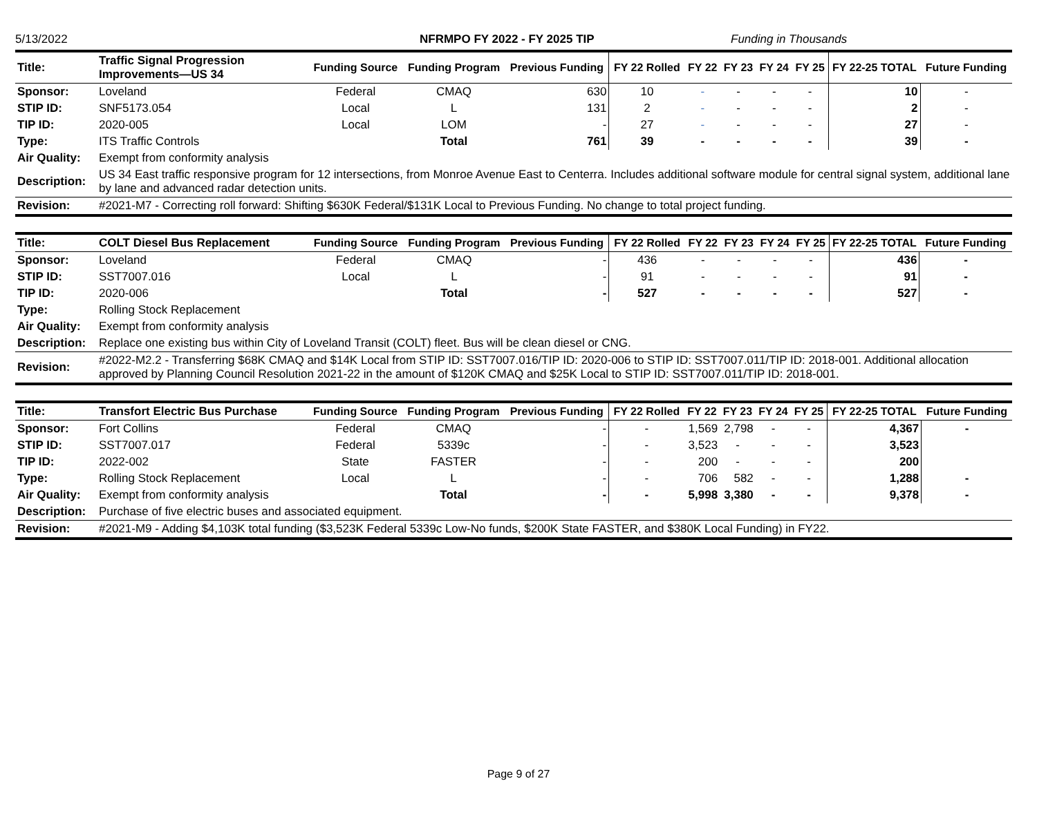5/13/2022 NFRMPO FY 2022 - FY 2025 TIP Funding in Thousands
| Title: | Traffic Signal Progression Improvements—US 34 | Funding Source | Funding Program | Previous Funding | FY 22 Rolled | FY 22 | FY 23 | FY 24 | FY 25 | FY 22-25 TOTAL | Future Funding |
| Sponsor: | Loveland | Federal | CMAQ | 630 | 10 | - | - | - | - | 10 | - |
| STIP ID: | SNF5173.054 | Local | L | 131 | 2 | - | - | - | - | 2 | - |
| TIP ID: | 2020-005 | Local | LOM | - | 27 | - | - | - | - | 27 | - |
| Type: | ITS Traffic Controls | | Total | 761 | 39 | - | - | - | - | 39 | - |
| Air Quality: | Exempt from conformity analysis | | | | | | | | | | |
| Description: | US 34 East traffic responsive program for 12 intersections, from Monroe Avenue East to Centerra. Includes additional software module for central signal system, additional lane by lane and advanced radar detection units. | | | | | | | | | | |
| Revision: | #2021-M7 - Correcting roll forward: Shifting $630K Federal/$131K Local to Previous Funding. No change to total project funding. | | | | | | | | | | |
| Title: | COLT Diesel Bus Replacement | Funding Source | Funding Program | Previous Funding | FY 22 Rolled | FY 22 | FY 23 | FY 24 | FY 25 | FY 22-25 TOTAL | Future Funding |
| Sponsor: | Loveland | Federal | CMAQ | - | 436 | - | - | - | - | 436 | - |
| STIP ID: | SST7007.016 | Local | L | - | 91 | - | - | - | - | 91 | - |
| TIP ID: | 2020-006 | | Total | - | 527 | - | - | - | - | 527 | - |
| Type: | Rolling Stock Replacement | | | | | | | | | | |
| Air Quality: | Exempt from conformity analysis | | | | | | | | | | |
| Description: | Replace one existing bus within City of Loveland Transit (COLT) fleet. Bus will be clean diesel or CNG. | | | | | | | | | | |
| Revision: | #2022-M2.2 - Transferring $68K CMAQ and $14K Local from STIP ID: SST7007.016/TIP ID: 2020-006 to STIP ID: SST7007.011/TIP ID: 2018-001. Additional allocation approved by Planning Council Resolution 2021-22 in the amount of $120K CMAQ and $25K Local to STIP ID: SST7007.011/TIP ID: 2018-001. | | | | | | | | | | |
| Title: | Transfort Electric Bus Purchase | Funding Source | Funding Program | Previous Funding | FY 22 Rolled | FY 22 | FY 23 | FY 24 | FY 25 | FY 22-25 TOTAL | Future Funding |
| Sponsor: | Fort Collins | Federal | CMAQ | - | - | 1,569 | 2,798 | - | - | 4,367 | - |
| STIP ID: | SST7007.017 | Federal | 5339c | - | - | 3,523 | - | - | - | 3,523 | |
| TIP ID: | 2022-002 | State | FASTER | - | - | 200 | - | - | - | 200 | |
| Type: | Rolling Stock Replacement | Local | L | - | - | 706 | 582 | - | - | 1,288 | - |
| Air Quality: | Exempt from conformity analysis | | Total | - | - | 5,998 | 3,380 | - | - | 9,378 | - |
| Description: | Purchase of five electric buses and associated equipment. | | | | | | | | | | |
| Revision: | #2021-M9 - Adding $4,103K total funding ($3,523K Federal 5339c Low-No funds, $200K State FASTER, and $380K Local Funding) in FY22. | | | | | | | | | | |
Page 9 of 27